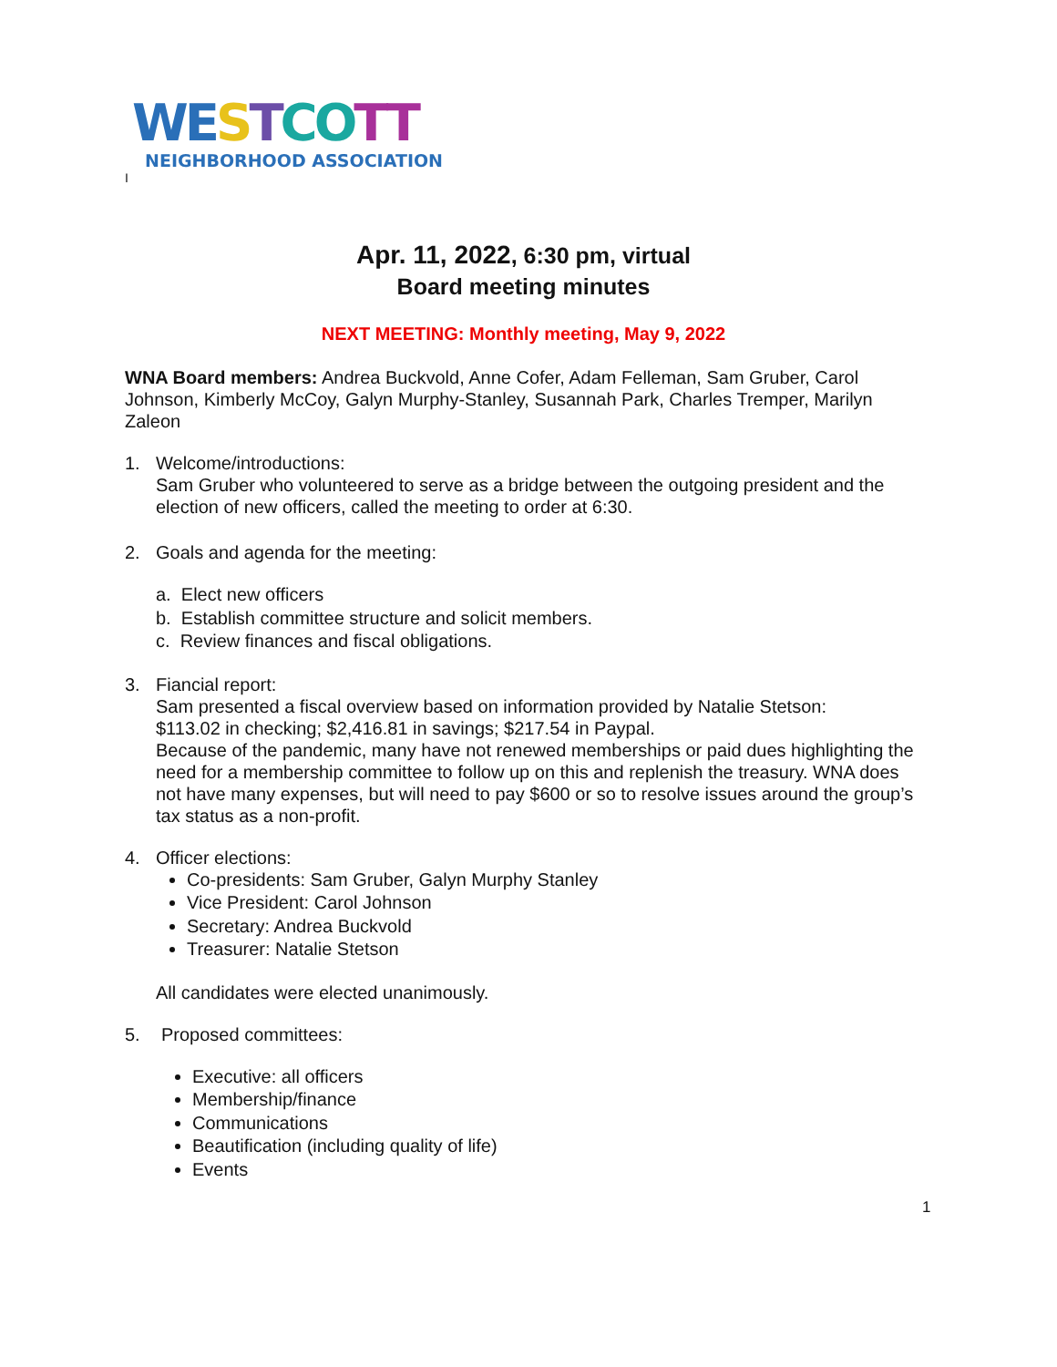WE STCO TT
NEIGHBORHOOD ASSOCIATION
I
Apr. 11, 2022, 6:30 pm, virtual
Board meeting minutes
NEXT MEETING: Monthly meeting, May 9, 2022
WNA Board members: Andrea Buckvold, Anne Cofer, Adam Felleman, Sam Gruber, Carol Johnson, Kimberly McCoy, Galyn Murphy-Stanley, Susannah Park, Charles Tremper, Marilyn Zaleon
1. Welcome/introductions:
Sam Gruber who volunteered to serve as a bridge between the outgoing president and the election of new officers, called the meeting to order at 6:30.
2. Goals and agenda for the meeting:
a. Elect new officers
b. Establish committee structure and solicit members.
c. Review finances and fiscal obligations.
3. Fiancial report:
Sam presented a fiscal overview based on information provided by Natalie Stetson:
$113.02 in checking; $2,416.81 in savings; $217.54 in Paypal.
Because of the pandemic, many have not renewed memberships or paid dues highlighting the need for a membership committee to follow up on this and replenish the treasury. WNA does not have many expenses, but will need to pay $600 or so to resolve issues around the group’s tax status as a non-profit.
4. Officer elections:
Co-presidents: Sam Gruber, Galyn Murphy Stanley
Vice President: Carol Johnson
Secretary: Andrea Buckvold
Treasurer: Natalie Stetson
All candidates were elected unanimously.
5. Proposed committees:
Executive: all officers
Membership/finance
Communications
Beautification (including quality of life)
Events
1